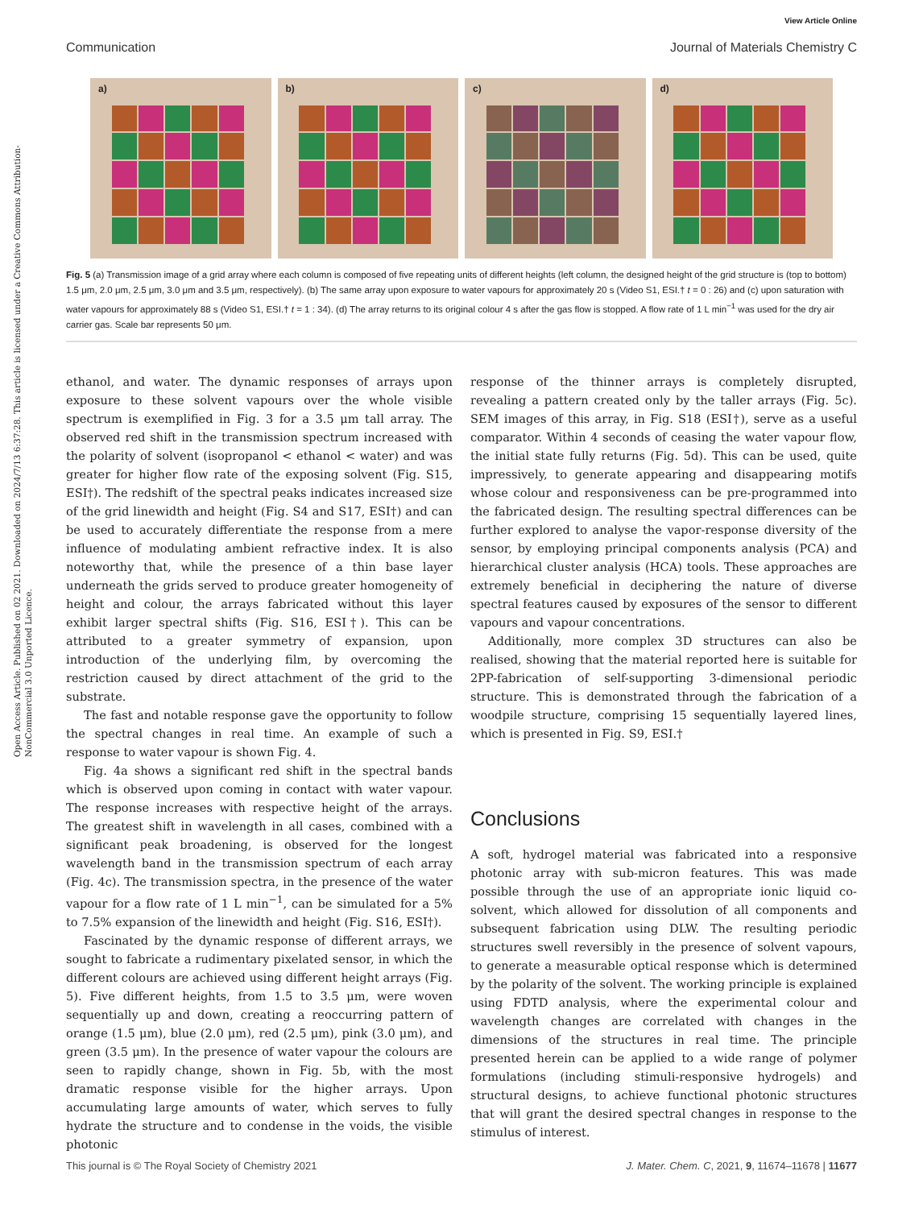Open Access Article. Published on 02 2021. Downloaded on 2024/7/13 6:37:28. This article is licensed under a Creative Commons Attribution-NonCommercial 3.0 Unported Licence.
View Article Online
Communication Journal of Materials Chemistry C
a) b) c) d)
Fig. 5 (a) Transmission image of a grid array where each column is composed of five repeating units of different heights (left column, the designed height of the grid structure is (top to bottom) 1.5 μm, 2.0 μm, 2.5 μm, 3.0 μm and 3.5 μm, respectively). (b) The same array upon exposure to water vapours for approximately 20 s (Video S1, ESI.† t = 0 : 26) and (c) upon saturation with water vapours for approximately 88 s (Video S1, ESI.† t = 1 : 34). (d) The array returns to its original colour 4 s after the gas flow is stopped. A flow rate of 1 L min<sup>−1</sup> was used for the dry air carrier gas. Scale bar represents 50 μm.
ethanol, and water. The dynamic responses of arrays upon exposure to these solvent vapours over the whole visible spectrum is exemplified in Fig. 3 for a 3.5 μm tall array. The observed red shift in the transmission spectrum increased with the polarity of solvent (isopropanol < ethanol < water) and was greater for higher flow rate of the exposing solvent (Fig. S15, ESI†). The redshift of the spectral peaks indicates increased size of the grid linewidth and height (Fig. S4 and S17, ESI†) and can be used to accurately differentiate the response from a mere influence of modulating ambient refractive index. It is also noteworthy that, while the presence of a thin base layer underneath the grids served to produce greater homogeneity of height and colour, the arrays fabricated without this layer exhibit larger spectral shifts (Fig. S16, ESI†). This can be attributed to a greater symmetry of expansion, upon introduction of the underlying film, by overcoming the restriction caused by direct attachment of the grid to the substrate.
The fast and notable response gave the opportunity to follow the spectral changes in real time. An example of such a response to water vapour is shown Fig. 4.
Fig. 4a shows a significant red shift in the spectral bands which is observed upon coming in contact with water vapour. The response increases with respective height of the arrays. The greatest shift in wavelength in all cases, combined with a significant peak broadening, is observed for the longest wavelength band in the transmission spectrum of each array (Fig. 4c). The transmission spectra, in the presence of the water vapour for a flow rate of 1 L min<sup>−1</sup>, can be simulated for a 5% to 7.5% expansion of the linewidth and height (Fig. S16, ESI†).
Fascinated by the dynamic response of different arrays, we sought to fabricate a rudimentary pixelated sensor, in which the different colours are achieved using different height arrays (Fig. 5). Five different heights, from 1.5 to 3.5 μm, were woven sequentially up and down, creating a reoccurring pattern of orange (1.5 μm), blue (2.0 μm), red (2.5 μm), pink (3.0 μm), and green (3.5 μm). In the presence of water vapour the colours are seen to rapidly change, shown in Fig. 5b, with the most dramatic response visible for the higher arrays. Upon accumulating large amounts of water, which serves to fully hydrate the structure and to condense in the voids, the visible photonic
response of the thinner arrays is completely disrupted, revealing a pattern created only by the taller arrays (Fig. 5c). SEM images of this array, in Fig. S18 (ESI†), serve as a useful comparator. Within 4 seconds of ceasing the water vapour flow, the initial state fully returns (Fig. 5d). This can be used, quite impressively, to generate appearing and disappearing motifs whose colour and responsiveness can be pre-programmed into the fabricated design. The resulting spectral differences can be further explored to analyse the vapor-response diversity of the sensor, by employing principal components analysis (PCA) and hierarchical cluster analysis (HCA) tools. These approaches are extremely beneficial in deciphering the nature of diverse spectral features caused by exposures of the sensor to different vapours and vapour concentrations.
Additionally, more complex 3D structures can also be realised, showing that the material reported here is suitable for 2PP-fabrication of self-supporting 3-dimensional periodic structure. This is demonstrated through the fabrication of a woodpile structure, comprising 15 sequentially layered lines, which is presented in Fig. S9, ESI.†
Conclusions
A soft, hydrogel material was fabricated into a responsive photonic array with sub-micron features. This was made possible through the use of an appropriate ionic liquid co-solvent, which allowed for dissolution of all components and subsequent fabrication using DLW. The resulting periodic structures swell reversibly in the presence of solvent vapours, to generate a measurable optical response which is determined by the polarity of the solvent. The working principle is explained using FDTD analysis, where the experimental colour and wavelength changes are correlated with changes in the dimensions of the structures in real time. The principle presented herein can be applied to a wide range of polymer formulations (including stimuli-responsive hydrogels) and structural designs, to achieve functional photonic structures that will grant the desired spectral changes in response to the stimulus of interest.
This journal is © The Royal Society of Chemistry 2021 J. Mater. Chem. C, 2021, 9, 11674–11678 | 11677